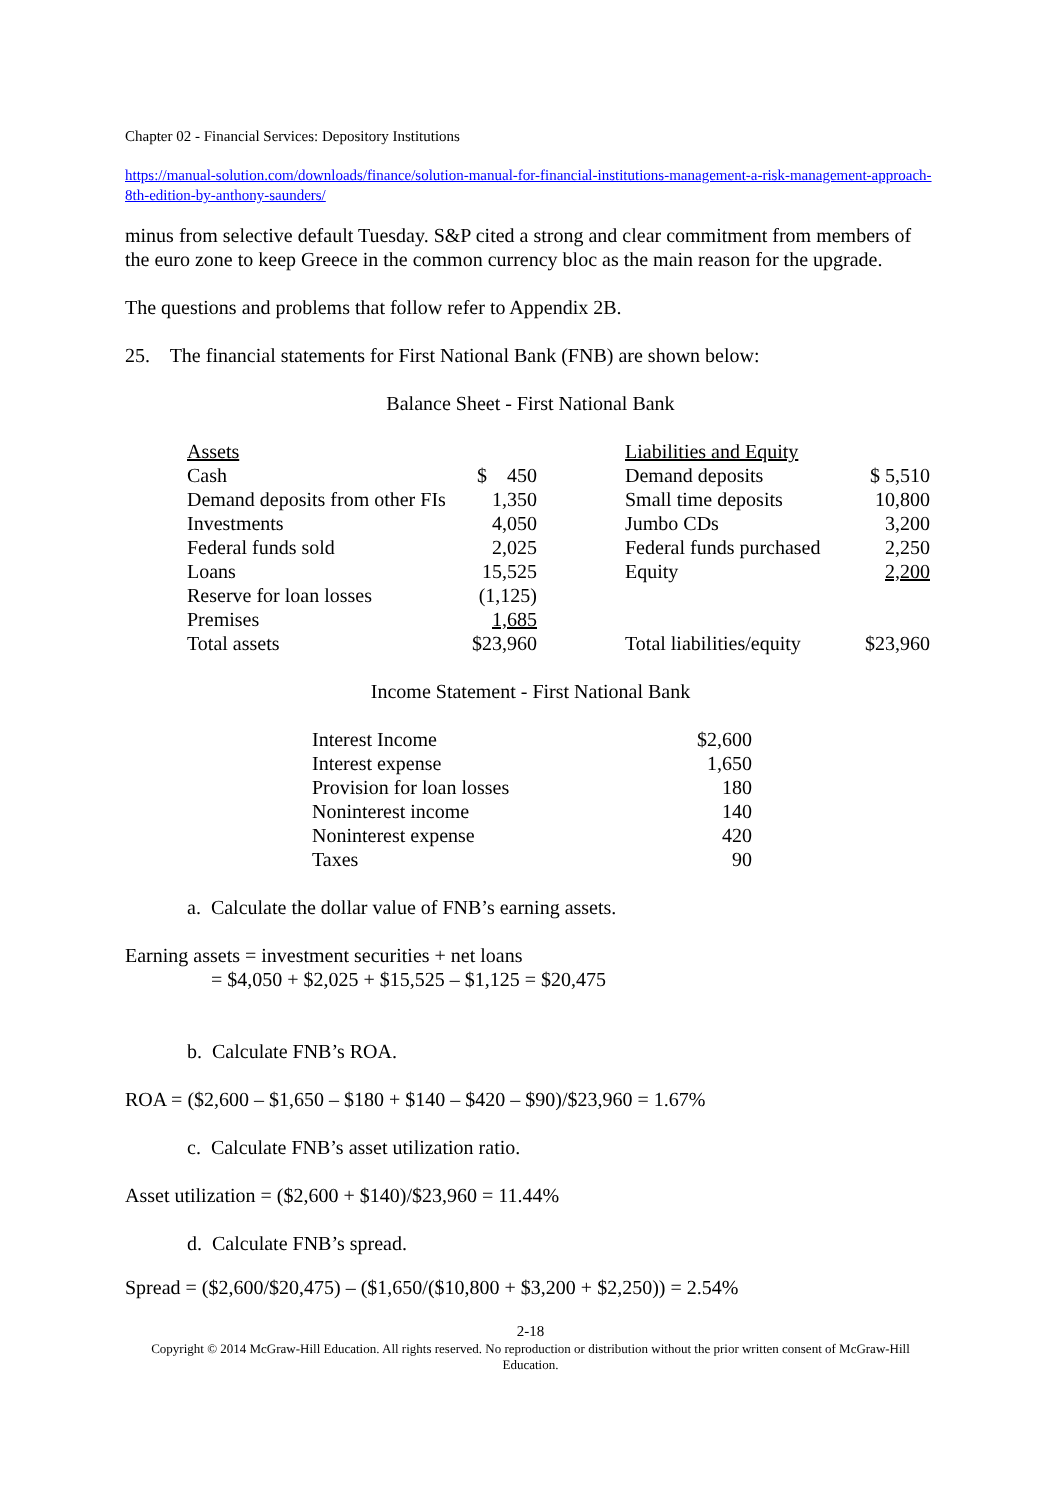Chapter 02 - Financial Services: Depository Institutions
https://manual-solution.com/downloads/finance/solution-manual-for-financial-institutions-management-a-risk-management-approach-8th-edition-by-anthony-saunders/
minus from selective default Tuesday. S&P cited a strong and clear commitment from members of the euro zone to keep Greece in the common currency bloc as the main reason for the upgrade.
The questions and problems that follow refer to Appendix 2B.
25. The financial statements for First National Bank (FNB) are shown below:
Balance Sheet - First National Bank
| Assets | | | Liabilities and Equity | |
| Cash | $ 450 | | Demand deposits | $ 5,510 |
| Demand deposits from other FIs | 1,350 | | Small time deposits | 10,800 |
| Investments | 4,050 | | Jumbo CDs | 3,200 |
| Federal funds sold | 2,025 | | Federal funds purchased | 2,250 |
| Loans | 15,525 | | Equity | 2,200 |
| Reserve for loan losses | (1,125) | | | |
| Premises | 1,685 | | | |
| Total assets | $23,960 | | Total liabilities/equity | $23,960 |
Income Statement - First National Bank
| Interest Income | $2,600 |
| Interest expense | 1,650 |
| Provision for loan losses | 180 |
| Noninterest income | 140 |
| Noninterest expense | 420 |
| Taxes | 90 |
a. Calculate the dollar value of FNB’s earning assets.
Earning assets = investment securities + net loans
= $4,050 + $2,025 + $15,525 – $1,125 = $20,475
b. Calculate FNB’s ROA.
ROA = ($2,600 – $1,650 – $180 + $140 – $420 – $90)/$23,960 = 1.67%
c. Calculate FNB’s asset utilization ratio.
Asset utilization = ($2,600 + $140)/$23,960 = 11.44%
d. Calculate FNB’s spread.
Spread = ($2,600/$20,475) – ($1,650/($10,800 + $3,200 + $2,250)) = 2.54%
2-18
Copyright © 2014 McGraw-Hill Education. All rights reserved. No reproduction or distribution without the prior written consent of McGraw-Hill Education.